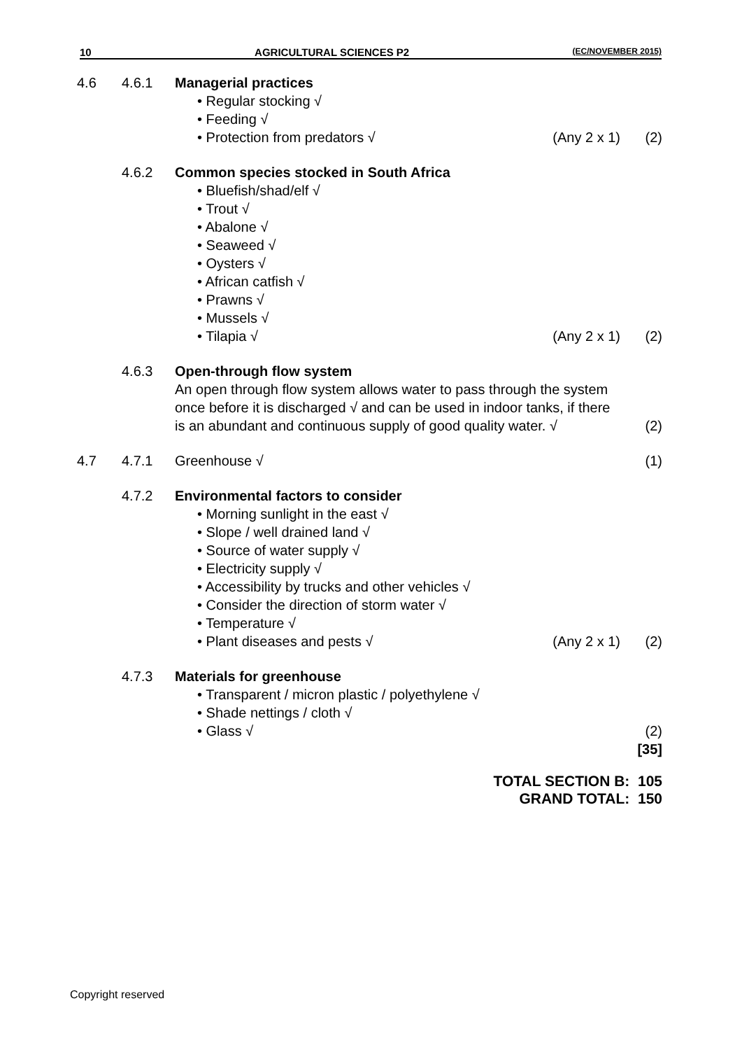10 AGRICULTURAL SCIENCES P2 (EC/NOVEMBER 2015)
4.6 4.6.1 Managerial practices
• Regular stocking √
• Feeding √
• Protection from predators √ (Any 2 x 1) (2)
4.6.2 Common species stocked in South Africa
• Bluefish/shad/elf √
• Trout √
• Abalone √
• Seaweed √
• Oysters √
• African catfish √
• Prawns √
• Mussels √
• Tilapia √ (Any 2 x 1) (2)
4.6.3 Open-through flow system
An open through flow system allows water to pass through the system once before it is discharged √ and can be used in indoor tanks, if there is an abundant and continuous supply of good quality water. √
(2)
4.7 4.7.1 Greenhouse √ (1)
4.7.2 Environmental factors to consider
• Morning sunlight in the east √
• Slope / well drained land √
• Source of water supply √
• Electricity supply √
• Accessibility by trucks and other vehicles √
• Consider the direction of storm water √
• Temperature √
• Plant diseases and pests √ (Any 2 x 1) (2)
4.7.3 Materials for greenhouse
• Transparent / micron plastic / polyethylene √
• Shade nettings / cloth √
• Glass √ (2)
[35]
TOTAL SECTION B: 105
GRAND TOTAL: 150
Copyright reserved